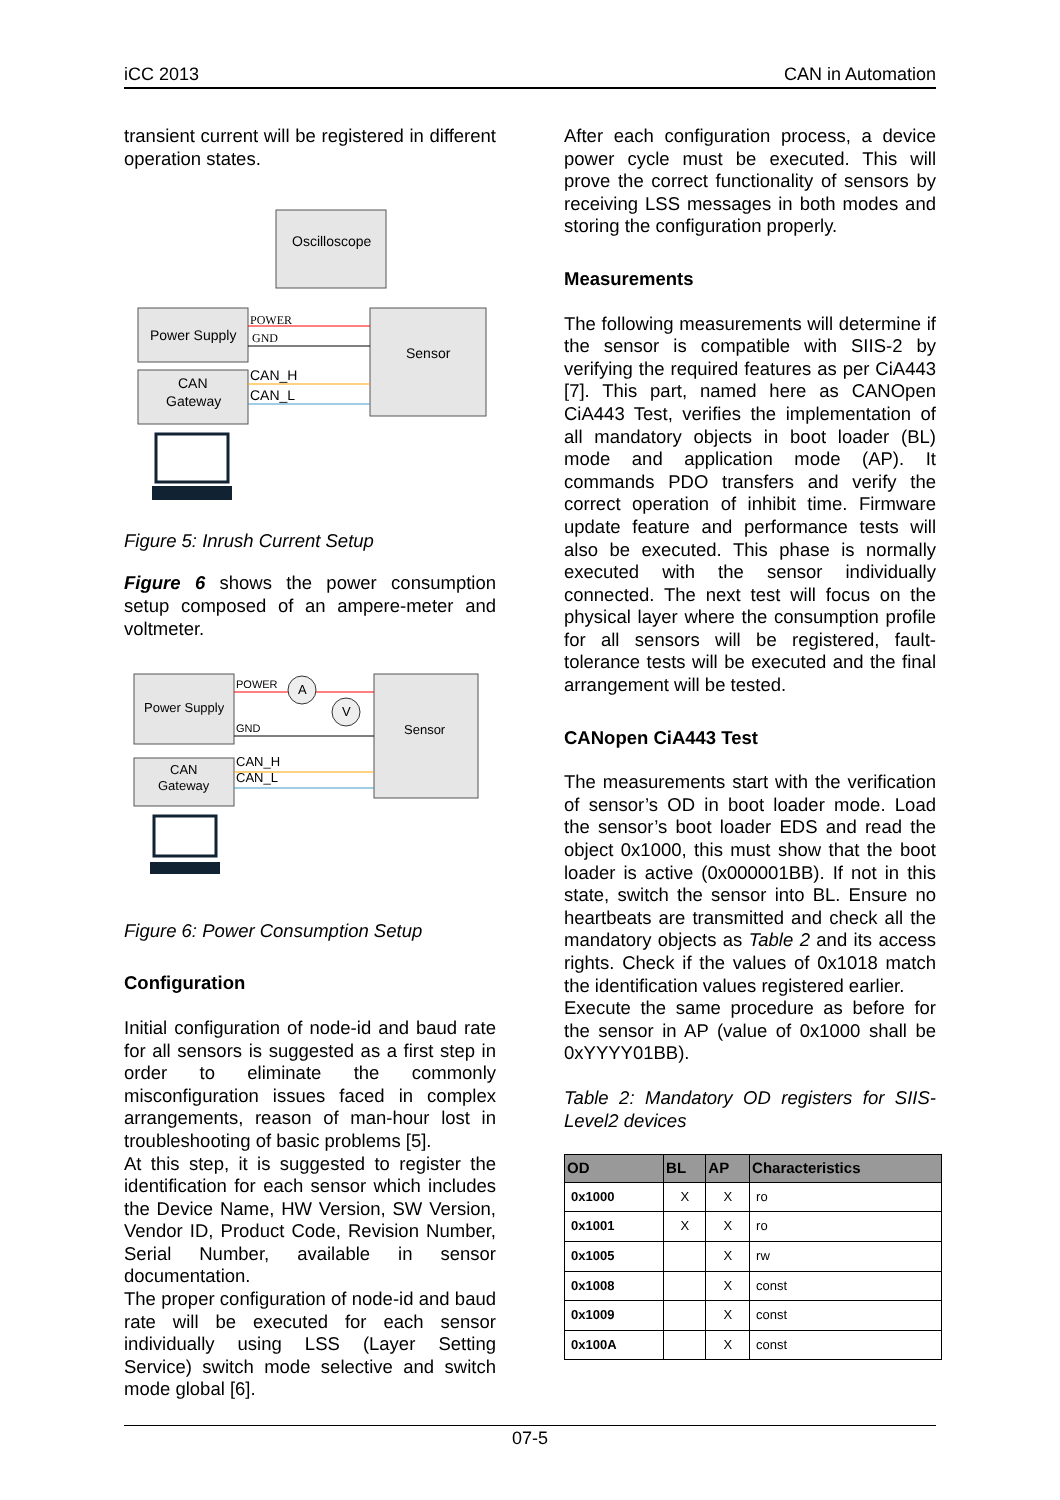iCC 2013 CAN in Automation
transient current will be registered in different operation states.
Oscilloscope
Power Supply
CAN
Gateway
Sensor
POWER
GND
CAN_H
CAN_L
Figure 5: Inrush Current Setup
Figure 6 shows the power consumption setup composed of an ampere-meter and voltmeter.
Power Supply
CAN
Gateway
Sensor
A
V
POWER
GND
CAN_H
CAN_L
Figure 6: Power Consumption Setup
Configuration
Initial configuration of node-id and baud rate for all sensors is suggested as a first step in order to eliminate the commonly misconfiguration issues faced in complex arrangements, reason of man-hour lost in troubleshooting of basic problems [5].
At this step, it is suggested to register the identification for each sensor which includes the Device Name, HW Version, SW Version, Vendor ID, Product Code, Revision Number, Serial Number, available in sensor documentation.
The proper configuration of node-id and baud rate will be executed for each sensor individually using LSS (Layer Setting Service) switch mode selective and switch mode global [6].
After each configuration process, a device power cycle must be executed. This will prove the correct functionality of sensors by receiving LSS messages in both modes and storing the configuration properly.
Measurements
The following measurements will determine if the sensor is compatible with SIIS-2 by verifying the required features as per CiA443 [7]. This part, named here as CANOpen CiA443 Test, verifies the implementation of all mandatory objects in boot loader (BL) mode and application mode (AP). It commands PDO transfers and verify the correct operation of inhibit time. Firmware update feature and performance tests will also be executed. This phase is normally executed with the sensor individually connected. The next test will focus on the physical layer where the consumption profile for all sensors will be registered, fault-tolerance tests will be executed and the final arrangement will be tested.
CANopen CiA443 Test
The measurements start with the verification of sensor’s OD in boot loader mode. Load the sensor’s boot loader EDS and read the object 0x1000, this must show that the boot loader is active (0x000001BB). If not in this state, switch the sensor into BL. Ensure no heartbeats are transmitted and check all the mandatory objects as Table 2 and its access rights. Check if the values of 0x1018 match the identification values registered earlier.
Execute the same procedure as before for the sensor in AP (value of 0x1000 shall be 0xYYYY01BB).
Table 2: Mandatory OD registers for SIIS-Level2 devices
| OD | BL | AP | Characteristics |
| --- | --- | --- | --- |
| 0x1000 | X | X | ro |
| 0x1001 | X | X | ro |
| 0x1005 | | X | rw |
| 0x1008 | | X | const |
| 0x1009 | | X | const |
| 0x100A | | X | const |
07-5